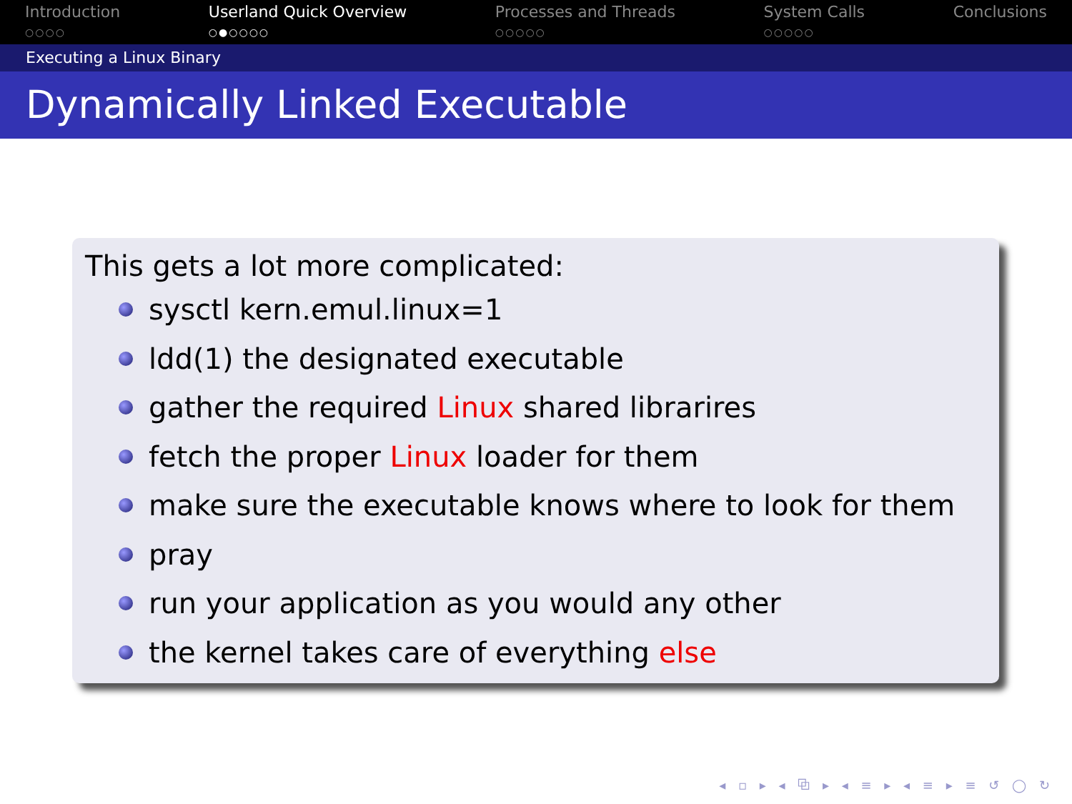Introduction
○○○○
Userland Quick Overview
○●○○○○
Processes and Threads
○○○○○
System Calls
○○○○○
Conclusions
Executing a Linux Binary
Dynamically Linked Executable
This gets a lot more complicated:
sysctl kern.emul.linux=1
ldd(1) the designated executable
gather the required Linux shared librarires
fetch the proper Linux loader for them
make sure the executable knows where to look for them
pray
run your application as you would any other
the kernel takes care of everything else
◂ ▫ ▸ ◂ ⧉ ▸ ◂ ≡ ▸ ◂ ≡ ▸ ≡ ↺ ◯ ↻